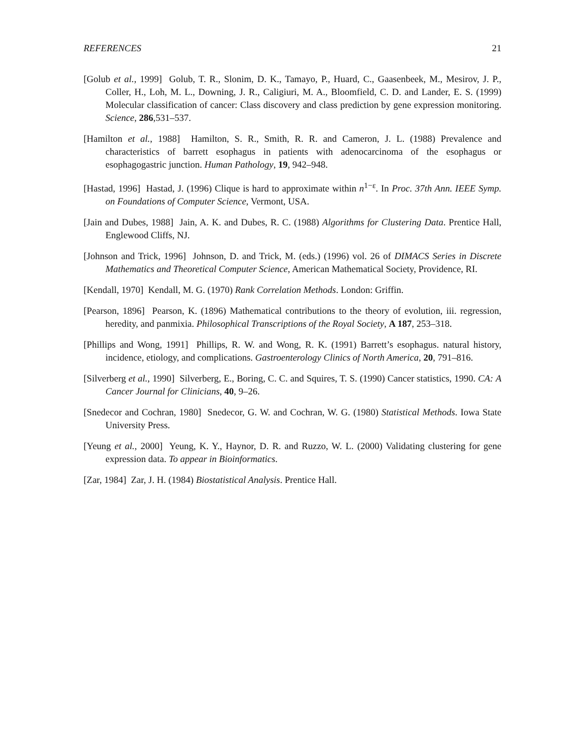REFERENCES 21
[Golub et al., 1999] Golub, T. R., Slonim, D. K., Tamayo, P., Huard, C., Gaasenbeek, M., Mesirov, J. P., Coller, H., Loh, M. L., Downing, J. R., Caligiuri, M. A., Bloomfield, C. D. and Lander, E. S. (1999) Molecular classification of cancer: Class discovery and class prediction by gene expression monitoring. Science, 286,531–537.
[Hamilton et al., 1988] Hamilton, S. R., Smith, R. R. and Cameron, J. L. (1988) Prevalence and characteristics of barrett esophagus in patients with adenocarcinoma of the esophagus or esophagogastric junction. Human Pathology, 19, 942–948.
[Hastad, 1996] Hastad, J. (1996) Clique is hard to approximate within n<sup>1−ε</sup>. In Proc. 37th Ann. IEEE Symp. on Foundations of Computer Science, Vermont, USA.
[Jain and Dubes, 1988] Jain, A. K. and Dubes, R. C. (1988) Algorithms for Clustering Data. Prentice Hall, Englewood Cliffs, NJ.
[Johnson and Trick, 1996] Johnson, D. and Trick, M. (eds.) (1996) vol. 26 of DIMACS Series in Discrete Mathematics and Theoretical Computer Science, American Mathematical Society, Providence, RI.
[Kendall, 1970] Kendall, M. G. (1970) Rank Correlation Methods. London: Griffin.
[Pearson, 1896] Pearson, K. (1896) Mathematical contributions to the theory of evolution, iii. regression, heredity, and panmixia. Philosophical Transcriptions of the Royal Society, A 187, 253–318.
[Phillips and Wong, 1991] Phillips, R. W. and Wong, R. K. (1991) Barrett’s esophagus. natural history, incidence, etiology, and complications. Gastroenterology Clinics of North America, 20, 791–816.
[Silverberg et al., 1990] Silverberg, E., Boring, C. C. and Squires, T. S. (1990) Cancer statistics, 1990. CA: A Cancer Journal for Clinicians, 40, 9–26.
[Snedecor and Cochran, 1980] Snedecor, G. W. and Cochran, W. G. (1980) Statistical Methods. Iowa State University Press.
[Yeung et al., 2000] Yeung, K. Y., Haynor, D. R. and Ruzzo, W. L. (2000) Validating clustering for gene expression data. To appear in Bioinformatics.
[Zar, 1984] Zar, J. H. (1984) Biostatistical Analysis. Prentice Hall.